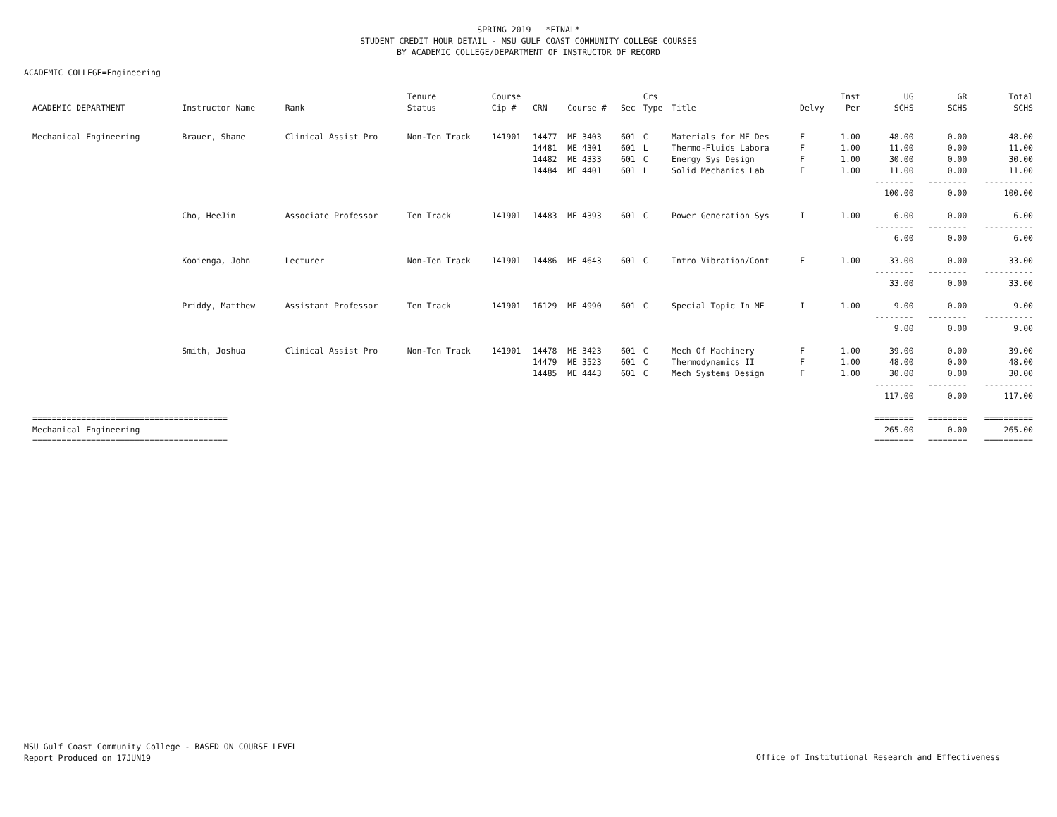SPRING 2019 *FINAL*
STUDENT CREDIT HOUR DETAIL - MSU GULF COAST COMMUNITY COLLEGE COURSES
BY ACADEMIC COLLEGE/DEPARTMENT OF INSTRUCTOR OF RECORD
ACADEMIC COLLEGE=Engineering
| | | | Tenure | Course | | | | Crs | | | Inst | UG | GR | Total |
| --- | --- | --- | --- | --- | --- | --- | --- | --- | --- | --- | --- | --- | --- | --- |
| ACADEMIC DEPARTMENT | Instructor Name | Rank | Status | Cip # | CRN | Course # | Sec | Type | Title | Delvy | Per | SCHS | SCHS | SCHS |
| Mechanical Engineering | Brauer, Shane | Clinical Assist Pro | Non-Ten Track | 141901 | 14477 | ME 3403 | 601 | C | Materials for ME Des | F | 1.00 | 48.00 | 0.00 | 48.00 |
| | | | | | 14481 | ME 4301 | 601 | L | Thermo-Fluids Labora | F | 1.00 | 11.00 | 0.00 | 11.00 |
| | | | | | 14482 | ME 4333 | 601 | C | Energy Sys Design | F | 1.00 | 30.00 | 0.00 | 30.00 |
| | | | | | 14484 | ME 4401 | 601 | L | Solid Mechanics Lab | F | 1.00 | 11.00 | 0.00 | 11.00 |
| | | | | | | | | | | | | -------- | -------- | ---------- |
| | | | | | | | | | | | | 100.00 | 0.00 | 100.00 |
| | Cho, HeeJin | Associate Professor | Ten Track | 141901 | 14483 | ME 4393 | 601 | C | Power Generation Sys | I | 1.00 | 6.00 | 0.00 | 6.00 |
| | | | | | | | | | | | | -------- | -------- | ---------- |
| | | | | | | | | | | | | 6.00 | 0.00 | 6.00 |
| | Kooienga, John | Lecturer | Non-Ten Track | 141901 | 14486 | ME 4643 | 601 | C | Intro Vibration/Cont | F | 1.00 | 33.00 | 0.00 | 33.00 |
| | | | | | | | | | | | | -------- | -------- | ---------- |
| | | | | | | | | | | | | 33.00 | 0.00 | 33.00 |
| | Priddy, Matthew | Assistant Professor | Ten Track | 141901 | 16129 | ME 4990 | 601 | C | Special Topic In ME | I | 1.00 | 9.00 | 0.00 | 9.00 |
| | | | | | | | | | | | | -------- | -------- | ---------- |
| | | | | | | | | | | | | 9.00 | 0.00 | 9.00 |
| | Smith, Joshua | Clinical Assist Pro | Non-Ten Track | 141901 | 14478 | ME 3423 | 601 | C | Mech Of Machinery | F | 1.00 | 39.00 | 0.00 | 39.00 |
| | | | | | 14479 | ME 3523 | 601 | C | Thermodynamics II | F | 1.00 | 48.00 | 0.00 | 48.00 |
| | | | | | 14485 | ME 4443 | 601 | C | Mech Systems Design | F | 1.00 | 30.00 | 0.00 | 30.00 |
| | | | | | | | | | | | | -------- | -------- | ---------- |
| | | | | | | | | | | | | 117.00 | 0.00 | 117.00 |
| ======================================== | | | | | | | | | | | | ======== | ======== | ========== |
| Mechanical Engineering | | | | | | | | | | | | 265.00 | 0.00 | 265.00 |
| ======================================== | | | | | | | | | | | | ======== | ======== | ========== |
MSU Gulf Coast Community College - BASED ON COURSE LEVEL
Report Produced on 17JUN19
Office of Institutional Research and Effectiveness